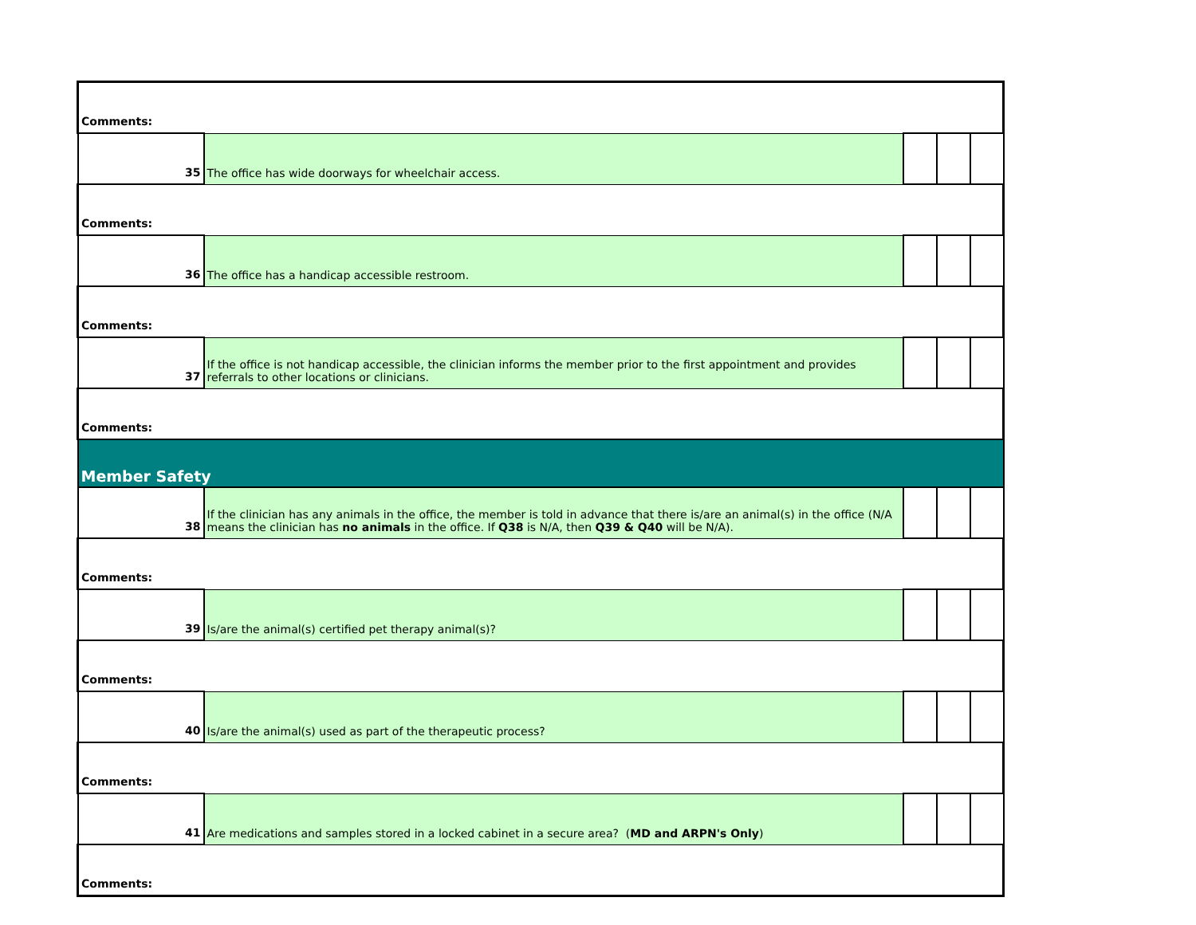| Comments: | | | | |
| 35 | The office has wide doorways for wheelchair access. | | | |
| Comments: | | | | |
| 36 | The office has a handicap accessible restroom. | | | |
| Comments: | | | | |
| 37 | If the office is not handicap accessible, the clinician informs the member prior to the first appointment and provides referrals to other locations or clinicians. | | | |
| Comments: | | | | |
| Member Safety | | | | |
| 38 | If the clinician has any animals in the office, the member is told in advance that there is/are an animal(s) in the office (N/A means the clinician has no animals in the office. If Q38 is N/A, then Q39 & Q40 will be N/A). | | | |
| Comments: | | | | |
| 39 | Is/are the animal(s) certified pet therapy animal(s)? | | | |
| Comments: | | | | |
| 40 | Is/are the animal(s) used as part of the therapeutic process? | | | |
| Comments: | | | | |
| 41 | Are medications and samples stored in a locked cabinet in a secure area? ( MD and ARPN's Only ) | | | |
| Comments: | | | | |